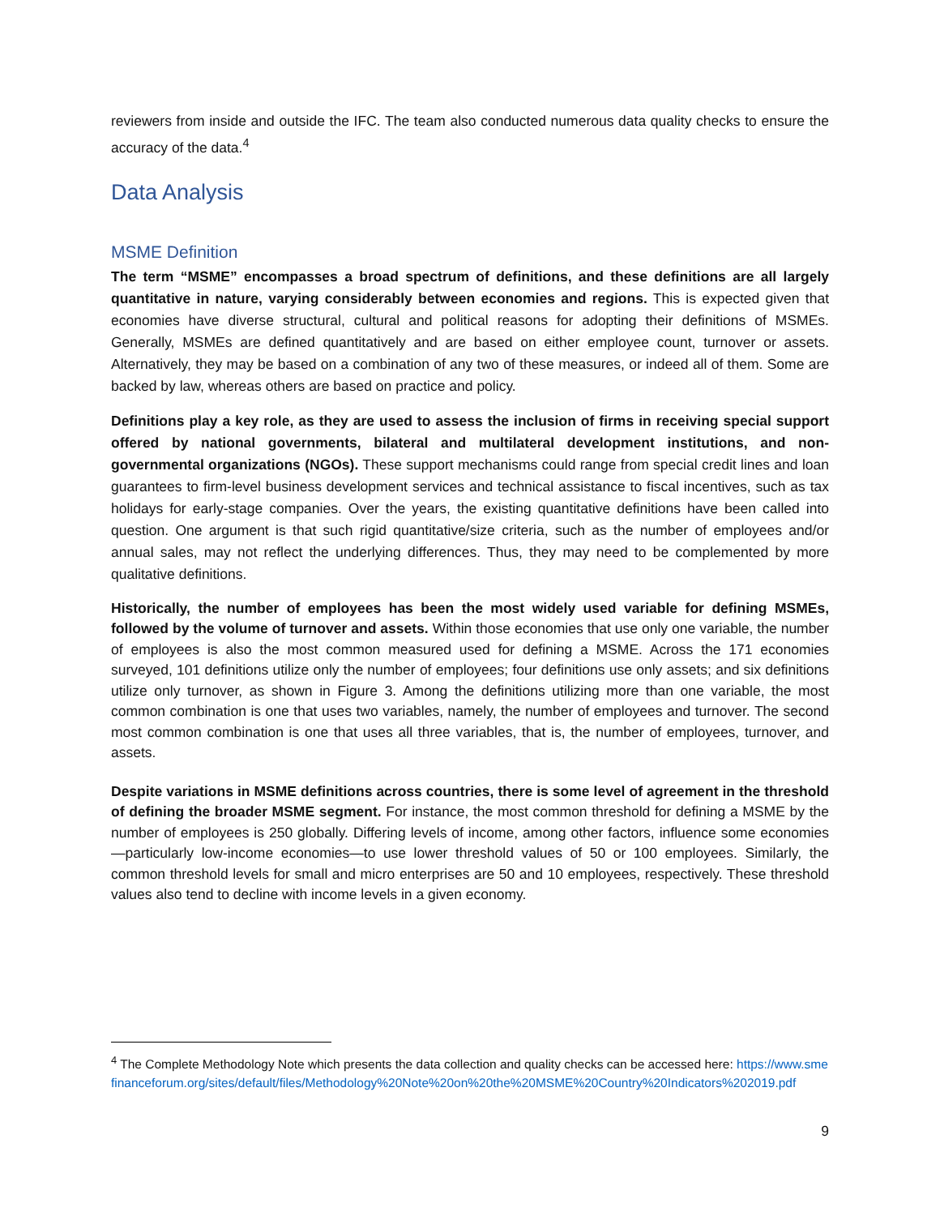reviewers from inside and outside the IFC. The team also conducted numerous data quality checks to ensure the accuracy of the data.<sup>4</sup>
Data Analysis
MSME Definition
The term “MSME” encompasses a broad spectrum of definitions, and these definitions are all largely quantitative in nature, varying considerably between economies and regions. This is expected given that economies have diverse structural, cultural and political reasons for adopting their definitions of MSMEs. Generally, MSMEs are defined quantitatively and are based on either employee count, turnover or assets. Alternatively, they may be based on a combination of any two of these measures, or indeed all of them. Some are backed by law, whereas others are based on practice and policy.
Definitions play a key role, as they are used to assess the inclusion of firms in receiving special support offered by national governments, bilateral and multilateral development institutions, and non-governmental organizations (NGOs). These support mechanisms could range from special credit lines and loan guarantees to firm-level business development services and technical assistance to fiscal incentives, such as tax holidays for early-stage companies. Over the years, the existing quantitative definitions have been called into question. One argument is that such rigid quantitative/size criteria, such as the number of employees and/or annual sales, may not reflect the underlying differences. Thus, they may need to be complemented by more qualitative definitions.
Historically, the number of employees has been the most widely used variable for defining MSMEs, followed by the volume of turnover and assets. Within those economies that use only one variable, the number of employees is also the most common measured used for defining a MSME. Across the 171 economies surveyed, 101 definitions utilize only the number of employees; four definitions use only assets; and six definitions utilize only turnover, as shown in Figure 3. Among the definitions utilizing more than one variable, the most common combination is one that uses two variables, namely, the number of employees and turnover. The second most common combination is one that uses all three variables, that is, the number of employees, turnover, and assets.
Despite variations in MSME definitions across countries, there is some level of agreement in the threshold of defining the broader MSME segment. For instance, the most common threshold for defining a MSME by the number of employees is 250 globally. Differing levels of income, among other factors, influence some economies—particularly low-income economies—to use lower threshold values of 50 or 100 employees. Similarly, the common threshold levels for small and micro enterprises are 50 and 10 employees, respectively. These threshold values also tend to decline with income levels in a given economy.
<sup>4</sup> The Complete Methodology Note which presents the data collection and quality checks can be accessed here: https://www.smefinanceforum.org/sites/default/files/Methodology%20Note%20on%20the%20MSME%20Country%20Indicators%202019.pdf
9